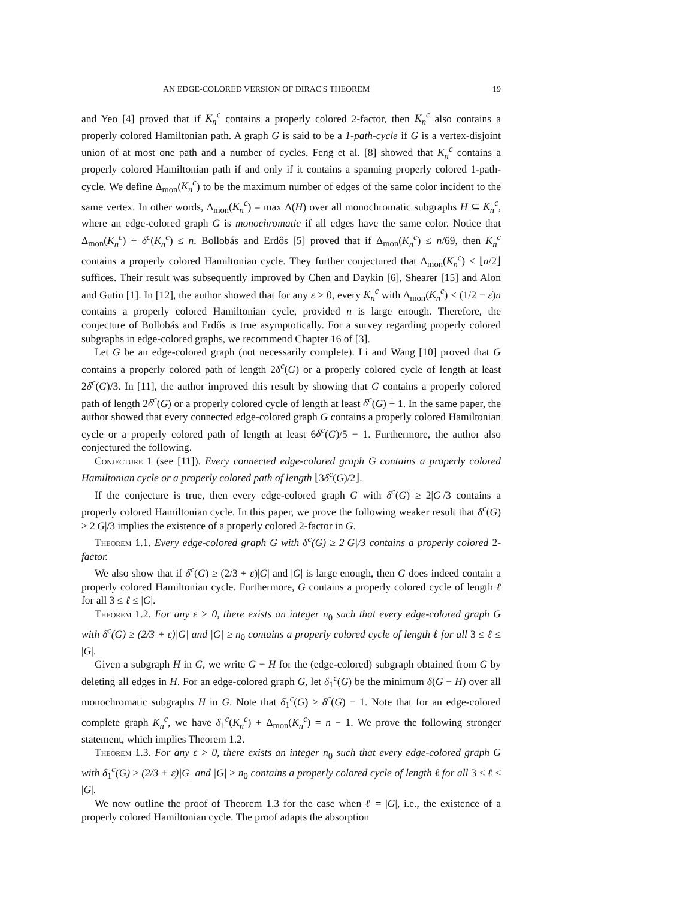AN EDGE-COLORED VERSION OF DIRAC'S THEOREM 19
and Yeo [4] proved that if K<sub>n</sub><sup>c</sup> contains a properly colored 2-factor, then K<sub>n</sub><sup>c</sup> also contains a properly colored Hamiltonian path. A graph G is said to be a 1-path-cycle if G is a vertex-disjoint union of at most one path and a number of cycles. Feng et al. [8] showed that K<sub>n</sub><sup>c</sup> contains a properly colored Hamiltonian path if and only if it contains a spanning properly colored 1-path-cycle. We define Δ<sub>mon</sub>(K<sub>n</sub><sup>c</sup>) to be the maximum number of edges of the same color incident to the same vertex. In other words, Δ<sub>mon</sub>(K<sub>n</sub><sup>c</sup>) = max Δ(H) over all monochromatic subgraphs H ⊆ K<sub>n</sub><sup>c</sup>, where an edge-colored graph G is monochromatic if all edges have the same color. Notice that Δ<sub>mon</sub>(K<sub>n</sub><sup>c</sup>) + δ<sup>c</sup>(K<sub>n</sub><sup>c</sup>) ≤ n. Bollobás and Erdős [5] proved that if Δ<sub>mon</sub>(K<sub>n</sub><sup>c</sup>) ≤ n/69, then K<sub>n</sub><sup>c</sup> contains a properly colored Hamiltonian cycle. They further conjectured that Δ<sub>mon</sub>(K<sub>n</sub><sup>c</sup>) < ⌊n/2⌋ suffices. Their result was subsequently improved by Chen and Daykin [6], Shearer [15] and Alon and Gutin [1]. In [12], the author showed that for any ε > 0, every K<sub>n</sub><sup>c</sup> with Δ<sub>mon</sub>(K<sub>n</sub><sup>c</sup>) < (1/2 − ε)n contains a properly colored Hamiltonian cycle, provided n is large enough. Therefore, the conjecture of Bollobás and Erdős is true asymptotically. For a survey regarding properly colored subgraphs in edge-colored graphs, we recommend Chapter 16 of [3].
Let G be an edge-colored graph (not necessarily complete). Li and Wang [10] proved that G contains a properly colored path of length 2δ<sup>c</sup>(G) or a properly colored cycle of length at least 2δ<sup>c</sup>(G)/3. In [11], the author improved this result by showing that G contains a properly colored path of length 2δ<sup>c</sup>(G) or a properly colored cycle of length at least δ<sup>c</sup>(G) + 1. In the same paper, the author showed that every connected edge-colored graph G contains a properly colored Hamiltonian cycle or a properly colored path of length at least 6δ<sup>c</sup>(G)/5 − 1. Furthermore, the author also conjectured the following.
Conjecture 1 (see [11]). Every connected edge-colored graph G contains a properly colored Hamiltonian cycle or a properly colored path of length ⌊3δ<sup>c</sup>(G)/2⌋.
If the conjecture is true, then every edge-colored graph G with δ<sup>c</sup>(G) ≥ 2|G|/3 contains a properly colored Hamiltonian cycle. In this paper, we prove the following weaker result that δ<sup>c</sup>(G) ≥ 2|G|/3 implies the existence of a properly colored 2-factor in G.
Theorem 1.1. Every edge-colored graph G with δ<sup>c</sup>(G) ≥ 2|G|/3 contains a properly colored 2-factor.
We also show that if δ<sup>c</sup>(G) ≥ (2/3 + ε)|G| and |G| is large enough, then G does indeed contain a properly colored Hamiltonian cycle. Furthermore, G contains a properly colored cycle of length ℓ for all 3 ≤ ℓ ≤ |G|.
Theorem 1.2. For any ε > 0, there exists an integer n<sub>0</sub> such that every edge-colored graph G with δ<sup>c</sup>(G) ≥ (2/3 + ε)|G| and |G| ≥ n<sub>0</sub> contains a properly colored cycle of length ℓ for all 3 ≤ ℓ ≤ |G|.
Given a subgraph H in G, we write G − H for the (edge-colored) subgraph obtained from G by deleting all edges in H. For an edge-colored graph G, let δ<sub>1</sub><sup>c</sup>(G) be the minimum δ(G − H) over all monochromatic subgraphs H in G. Note that δ<sub>1</sub><sup>c</sup>(G) ≥ δ<sup>c</sup>(G) − 1. Note that for an edge-colored complete graph K<sub>n</sub><sup>c</sup>, we have δ<sub>1</sub><sup>c</sup>(K<sub>n</sub><sup>c</sup>) + Δ<sub>mon</sub>(K<sub>n</sub><sup>c</sup>) = n − 1. We prove the following stronger statement, which implies Theorem 1.2.
Theorem 1.3. For any ε > 0, there exists an integer n<sub>0</sub> such that every edge-colored graph G with δ<sub>1</sub><sup>c</sup>(G) ≥ (2/3 + ε)|G| and |G| ≥ n<sub>0</sub> contains a properly colored cycle of length ℓ for all 3 ≤ ℓ ≤ |G|.
We now outline the proof of Theorem 1.3 for the case when ℓ = |G|, i.e., the existence of a properly colored Hamiltonian cycle. The proof adapts the absorption